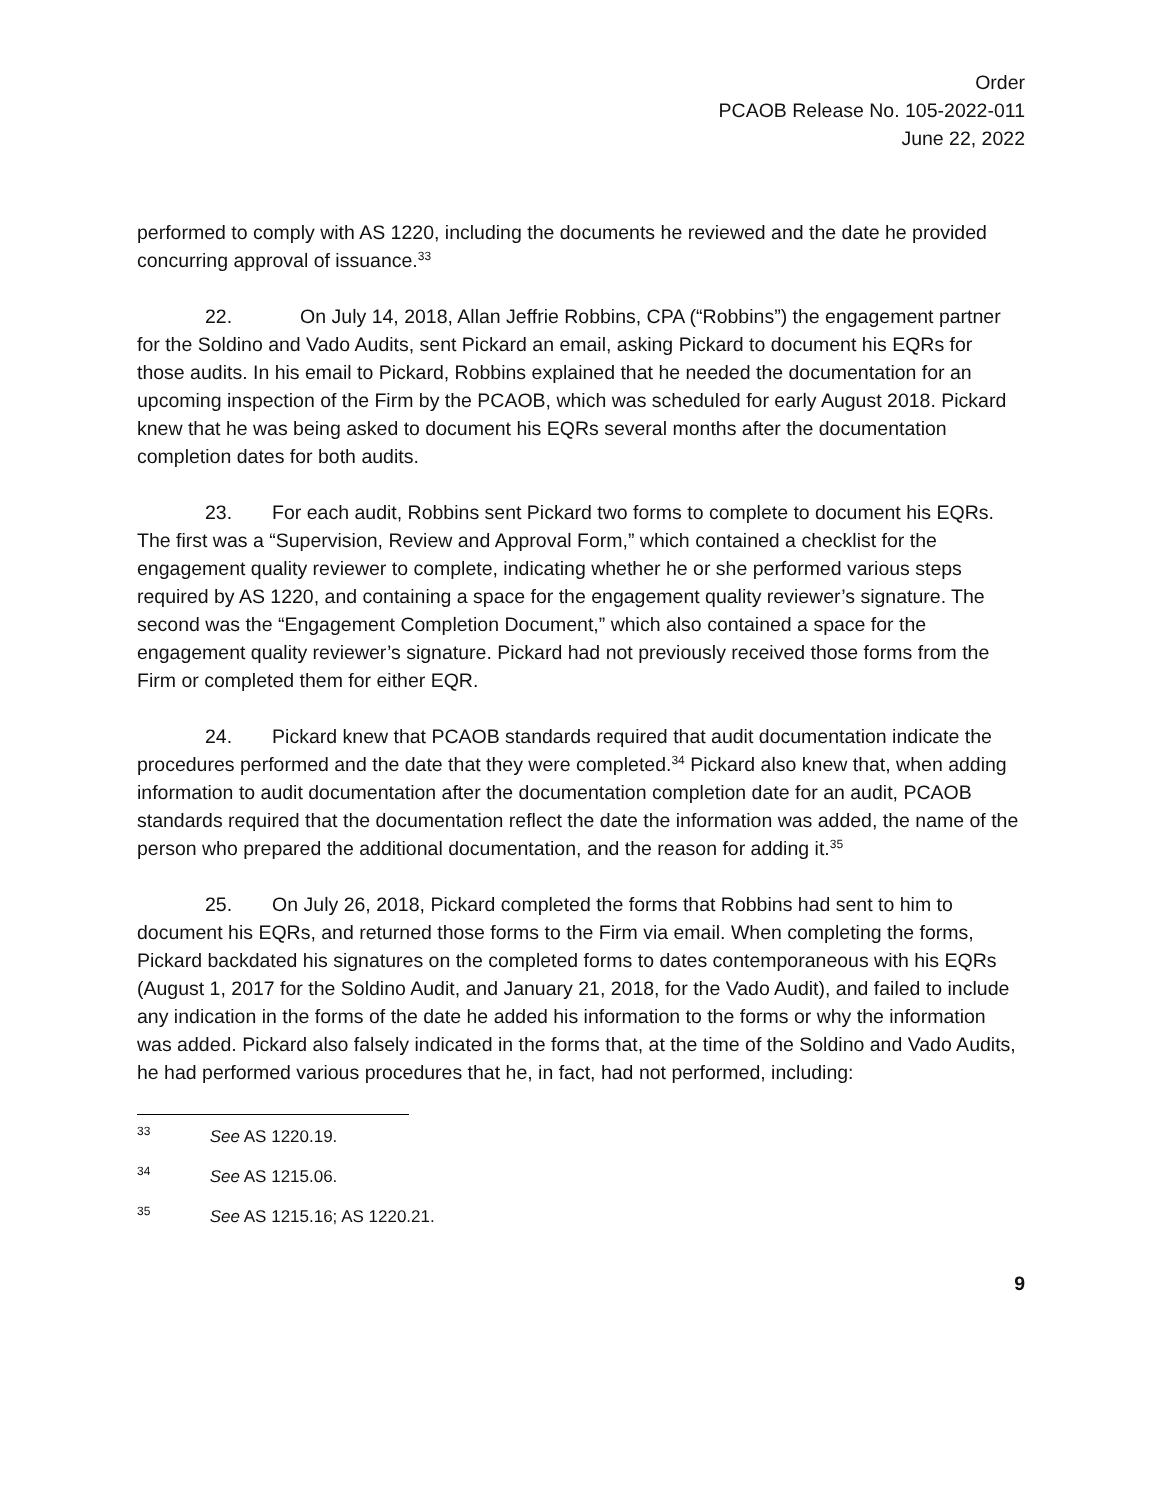Order
PCAOB Release No. 105-2022-011
June 22, 2022
performed to comply with AS 1220, including the documents he reviewed and the date he provided concurring approval of issuance.<sup>33</sup>
22. On July 14, 2018, Allan Jeffrie Robbins, CPA (“Robbins”) the engagement partner for the Soldino and Vado Audits, sent Pickard an email, asking Pickard to document his EQRs for those audits. In his email to Pickard, Robbins explained that he needed the documentation for an upcoming inspection of the Firm by the PCAOB, which was scheduled for early August 2018. Pickard knew that he was being asked to document his EQRs several months after the documentation completion dates for both audits.
23. For each audit, Robbins sent Pickard two forms to complete to document his EQRs. The first was a “Supervision, Review and Approval Form,” which contained a checklist for the engagement quality reviewer to complete, indicating whether he or she performed various steps required by AS 1220, and containing a space for the engagement quality reviewer’s signature. The second was the “Engagement Completion Document,” which also contained a space for the engagement quality reviewer’s signature. Pickard had not previously received those forms from the Firm or completed them for either EQR.
24. Pickard knew that PCAOB standards required that audit documentation indicate the procedures performed and the date that they were completed.<sup>34</sup> Pickard also knew that, when adding information to audit documentation after the documentation completion date for an audit, PCAOB standards required that the documentation reflect the date the information was added, the name of the person who prepared the additional documentation, and the reason for adding it.<sup>35</sup>
25. On July 26, 2018, Pickard completed the forms that Robbins had sent to him to document his EQRs, and returned those forms to the Firm via email. When completing the forms, Pickard backdated his signatures on the completed forms to dates contemporaneous with his EQRs (August 1, 2017 for the Soldino Audit, and January 21, 2018, for the Vado Audit), and failed to include any indication in the forms of the date he added his information to the forms or why the information was added. Pickard also falsely indicated in the forms that, at the time of the Soldino and Vado Audits, he had performed various procedures that he, in fact, had not performed, including:
<sup>33</sup> See AS 1220.19.
<sup>34</sup> See AS 1215.06.
<sup>35</sup> See AS 1215.16; AS 1220.21.
9